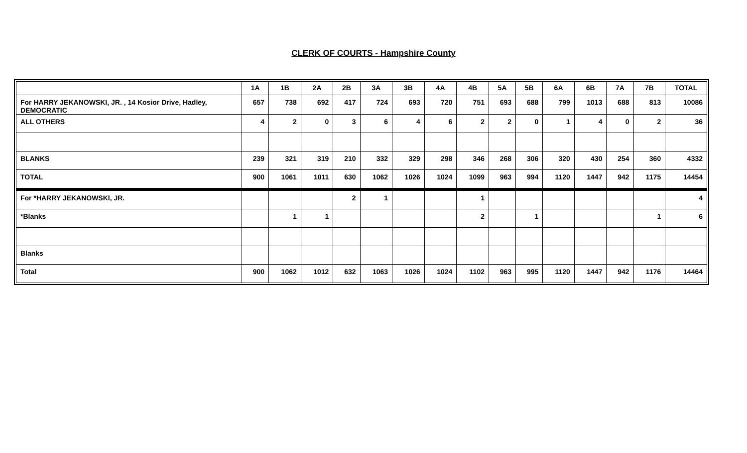CLERK OF COURTS - Hampshire County
| | 1A | 1B | 2A | 2B | 3A | 3B | 4A | 4B | 5A | 5B | 6A | 6B | 7A | 7B | TOTAL |
| --- | --- | --- | --- | --- | --- | --- | --- | --- | --- | --- | --- | --- | --- | --- | --- |
| For HARRY JEKANOWSKI, JR. , 14 Kosior Drive, Hadley, DEMOCRATIC | 657 | 738 | 692 | 417 | 724 | 693 | 720 | 751 | 693 | 688 | 799 | 1013 | 688 | 813 | 10086 |
| ALL OTHERS | 4 | 2 | 0 | 3 | 6 | 4 | 6 | 2 | 2 | 0 | 1 | 4 | 0 | 2 | 36 |
| BLANKS | 239 | 321 | 319 | 210 | 332 | 329 | 298 | 346 | 268 | 306 | 320 | 430 | 254 | 360 | 4332 |
| TOTAL | 900 | 1061 | 1011 | 630 | 1062 | 1026 | 1024 | 1099 | 963 | 994 | 1120 | 1447 | 942 | 1175 | 14454 |
| For *HARRY JEKANOWSKI, JR. | | | | 2 | 1 | | | 1 | | | | | | | 4 |
| *Blanks | | 1 | 1 | | | | | 2 | | 1 | | | | 1 | 6 |
| Blanks | | | | | | | | | | | | | | | |
| Total | 900 | 1062 | 1012 | 632 | 1063 | 1026 | 1024 | 1102 | 963 | 995 | 1120 | 1447 | 942 | 1176 | 14464 |